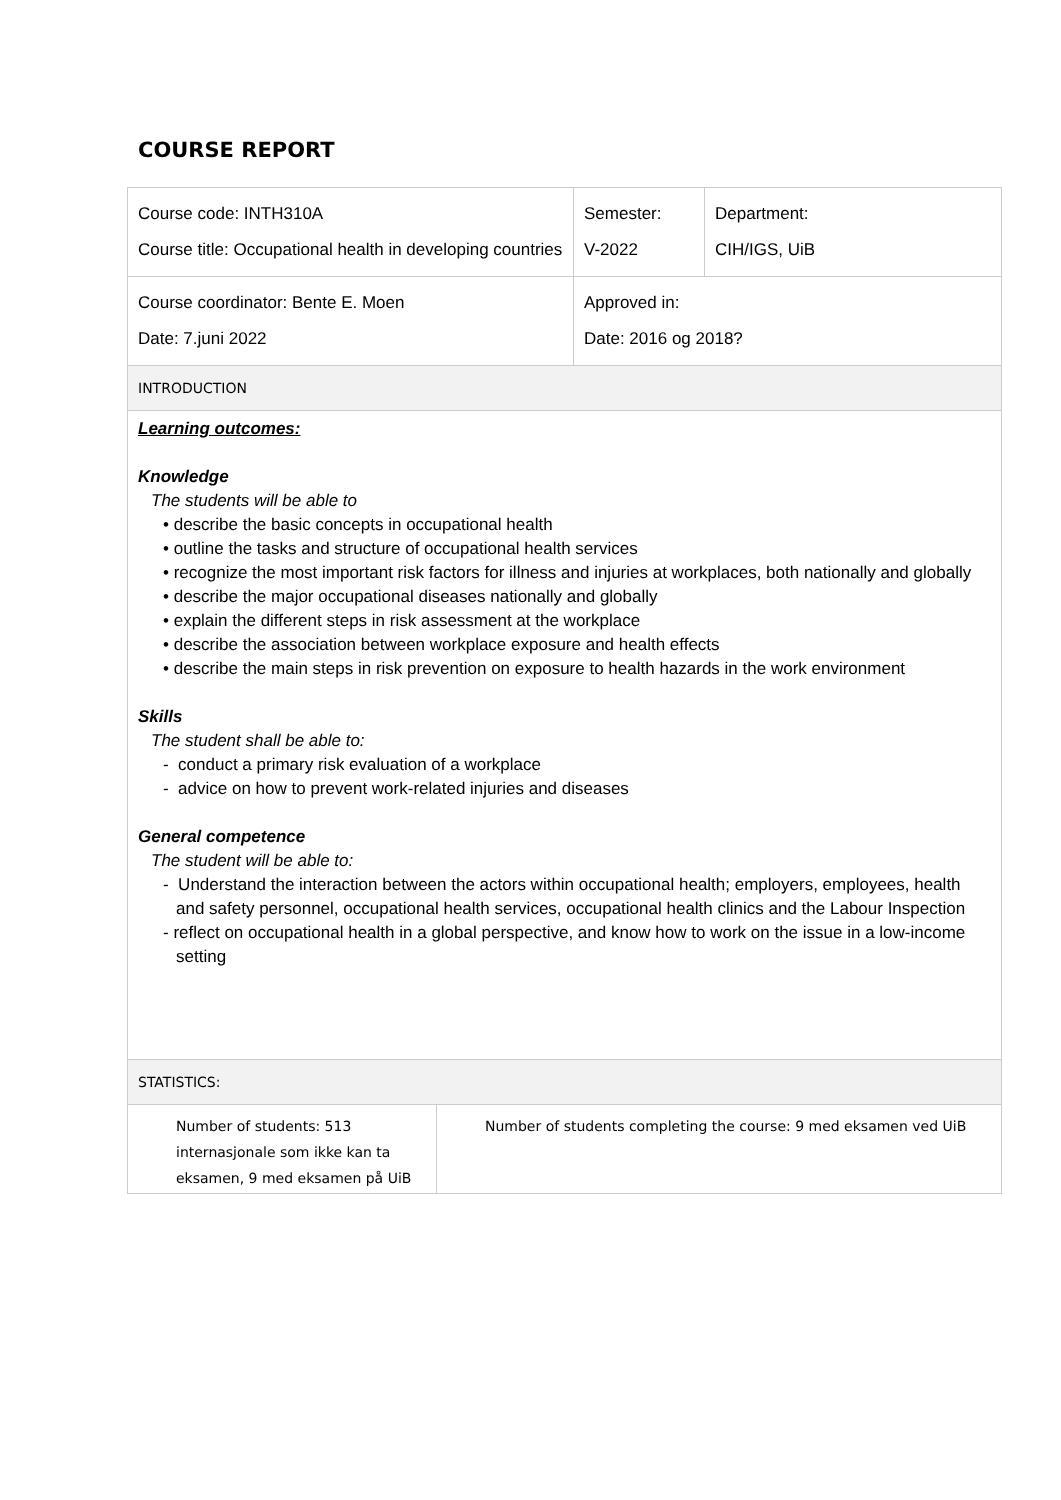COURSE REPORT
| Course code: INTH310A Course title: Occupational health in developing countries | Semester: V-2022 | Department: CIH/IGS, UiB |
| Course coordinator: Bente E. Moen Date: 7.juni 2022 | Approved in: Date: 2016 og 2018? | |
| INTRODUCTION | | |
| Learning outcomes: Knowledge The students will be able to • describe the basic concepts in occupational health • outline the tasks and structure of occupational health services • recognize the most important risk factors for illness and injuries at workplaces, both nationally and globally • describe the major occupational diseases nationally and globally • explain the different steps in risk assessment at the workplace • describe the association between workplace exposure and health effects • describe the main steps in risk prevention on exposure to health hazards in the work environment Skills The student shall be able to: - conduct a primary risk evaluation of a workplace - advice on how to prevent work-related injuries and diseases General competence The student will be able to: - Understand the interaction between the actors within occupational health; employers, employees, health and safety personnel, occupational health services, occupational health clinics and the Labour Inspection - reflect on occupational health in a global perspective, and know how to work on the issue in a low-income setting | | |
| STATISTICS: | | |
| / Number of students: 513 internasjonale som ikke kan ta eksamen, 9 med eksamen på UiB / Number of students completing the course: 9 med eksamen ved UiB / | | |